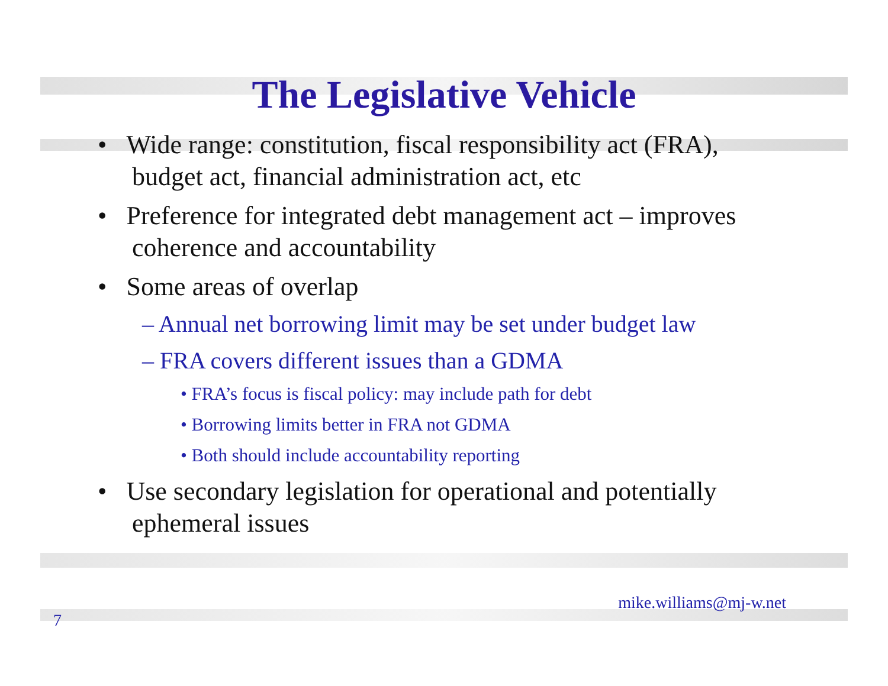The Legislative Vehicle
• Wide range: constitution, fiscal responsibility act (FRA), budget act, financial administration act, etc
• Preference for integrated debt management act – improves coherence and accountability
• Some areas of overlap
– Annual net borrowing limit may be set under budget law
– FRA covers different issues than a GDMA
• FRA’s focus is fiscal policy: may include path for debt
• Borrowing limits better in FRA not GDMA
• Both should include accountability reporting
• Use secondary legislation for operational and potentially ephemeral issues
7 mike.williams@mj-w.net